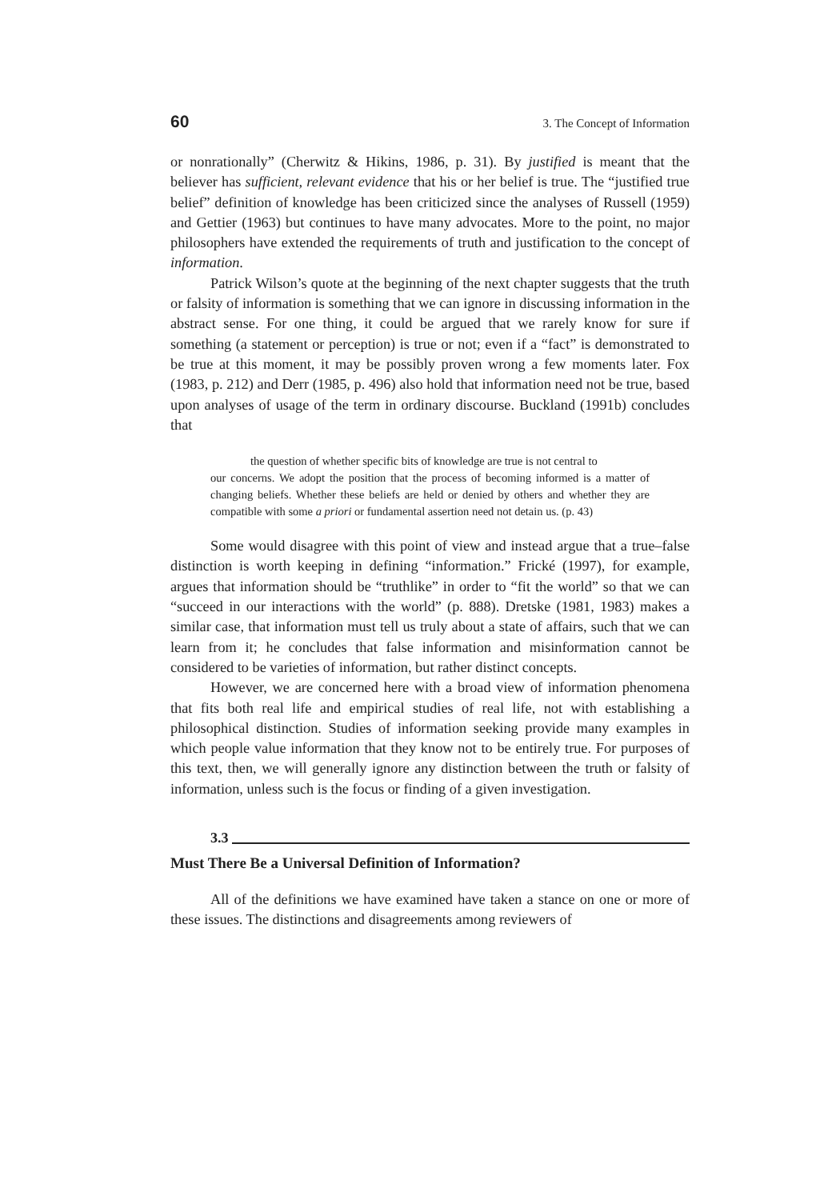60 3. The Concept of Information
or nonrationally” (Cherwitz & Hikins, 1986, p. 31). By justified is meant that the believer has sufficient, relevant evidence that his or her belief is true. The “justified true belief” definition of knowledge has been criticized since the analyses of Russell (1959) and Gettier (1963) but continues to have many advocates. More to the point, no major philosophers have extended the requirements of truth and justification to the concept of information.
Patrick Wilson’s quote at the beginning of the next chapter suggests that the truth or falsity of information is something that we can ignore in discussing information in the abstract sense. For one thing, it could be argued that we rarely know for sure if something (a statement or perception) is true or not; even if a “fact” is demonstrated to be true at this moment, it may be possibly proven wrong a few moments later. Fox (1983, p. 212) and Derr (1985, p. 496) also hold that information need not be true, based upon analyses of usage of the term in ordinary discourse. Buckland (1991b) concludes that
the question of whether specific bits of knowledge are true is not central to
our concerns. We adopt the position that the process of becoming informed is a matter of changing beliefs. Whether these beliefs are held or denied by others and whether they are compatible with some a priori or fundamental assertion need not detain us. (p. 43)
Some would disagree with this point of view and instead argue that a true–false distinction is worth keeping in defining “information.” Frické (1997), for example, argues that information should be “truthlike” in order to “fit the world” so that we can “succeed in our interactions with the world” (p. 888). Dretske (1981, 1983) makes a similar case, that information must tell us truly about a state of affairs, such that we can learn from it; he concludes that false information and misinformation cannot be considered to be varieties of information, but rather distinct concepts.
However, we are concerned here with a broad view of information phenomena that fits both real life and empirical studies of real life, not with establishing a philosophical distinction. Studies of information seeking provide many examples in which people value information that they know not to be entirely true. For purposes of this text, then, we will generally ignore any distinction between the truth or falsity of information, unless such is the focus or finding of a given investigation.
3.3
Must There Be a Universal Definition of Information?
All of the definitions we have examined have taken a stance on one or more of these issues. The distinctions and disagreements among reviewers of